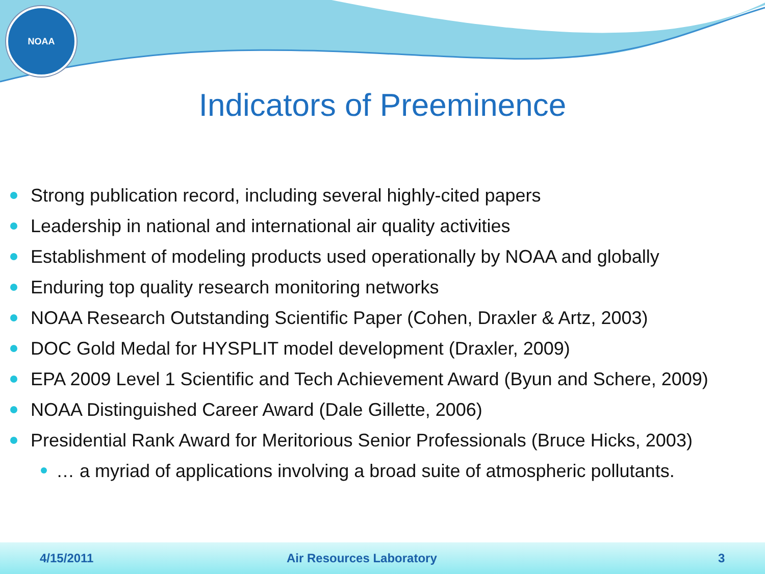NOAA
Indicators of Preeminence
Strong publication record, including several highly-cited papers
Leadership in national and international air quality activities
Establishment of modeling products used operationally by NOAA and globally
Enduring top quality research monitoring networks
NOAA Research Outstanding Scientific Paper (Cohen, Draxler & Artz, 2003)
DOC Gold Medal for HYSPLIT model development (Draxler, 2009)
EPA 2009 Level 1 Scientific and Tech Achievement Award (Byun and Schere, 2009)
NOAA Distinguished Career Award (Dale Gillette, 2006)
Presidential Rank Award for Meritorious Senior Professionals (Bruce Hicks, 2003)
… a myriad of applications involving a broad suite of atmospheric pollutants.
4/15/2011 Air Resources Laboratory 3